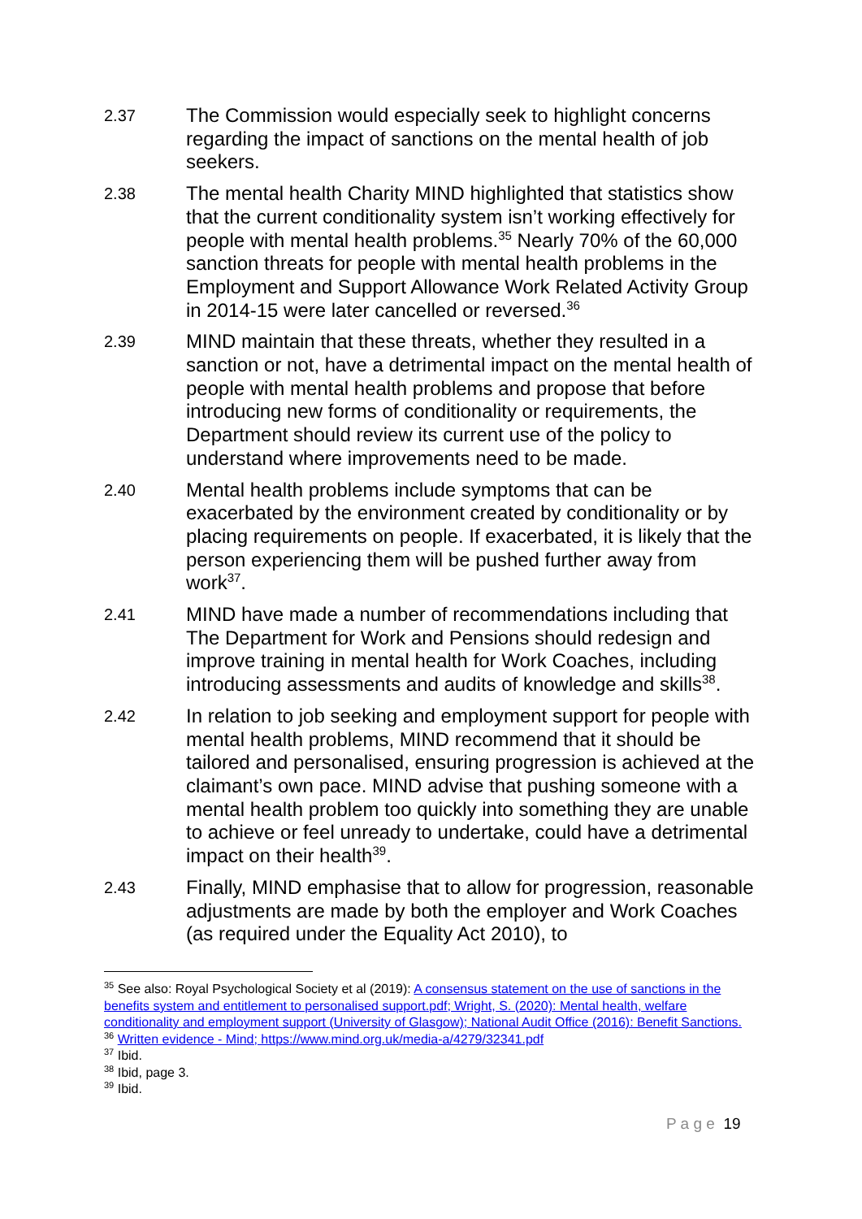2.37
The Commission would especially seek to highlight concerns regarding the impact of sanctions on the mental health of job seekers.
2.38
The mental health Charity MIND highlighted that statistics show that the current conditionality system isn’t working effectively for people with mental health problems.<sup>35</sup> Nearly 70% of the 60,000 sanction threats for people with mental health problems in the Employment and Support Allowance Work Related Activity Group in 2014-15 were later cancelled or reversed.<sup>36</sup>
2.39
MIND maintain that these threats, whether they resulted in a sanction or not, have a detrimental impact on the mental health of people with mental health problems and propose that before introducing new forms of conditionality or requirements, the Department should review its current use of the policy to understand where improvements need to be made.
2.40
Mental health problems include symptoms that can be exacerbated by the environment created by conditionality or by placing requirements on people. If exacerbated, it is likely that the person experiencing them will be pushed further away from work<sup>37</sup>.
2.41
MIND have made a number of recommendations including that The Department for Work and Pensions should redesign and improve training in mental health for Work Coaches, including introducing assessments and audits of knowledge and skills<sup>38</sup>.
2.42
In relation to job seeking and employment support for people with mental health problems, MIND recommend that it should be tailored and personalised, ensuring progression is achieved at the claimant’s own pace. MIND advise that pushing someone with a mental health problem too quickly into something they are unable to achieve or feel unready to undertake, could have a detrimental impact on their health<sup>39</sup>.
2.43
Finally, MIND emphasise that to allow for progression, reasonable adjustments are made by both the employer and Work Coaches (as required under the Equality Act 2010), to
<sup>35</sup> See also: Royal Psychological Society et al (2019): A consensus statement on the use of sanctions in the benefits system and entitlement to personalised support.pdf; Wright, S. (2020): Mental health, welfare conditionality and employment support (University of Glasgow); National Audit Office (2016): Benefit Sanctions.
<sup>36</sup> Written evidence - Mind; https://www.mind.org.uk/media-a/4279/32341.pdf
<sup>37</sup> Ibid.
<sup>38</sup> Ibid, page 3.
<sup>39</sup> Ibid.
P a g e 19